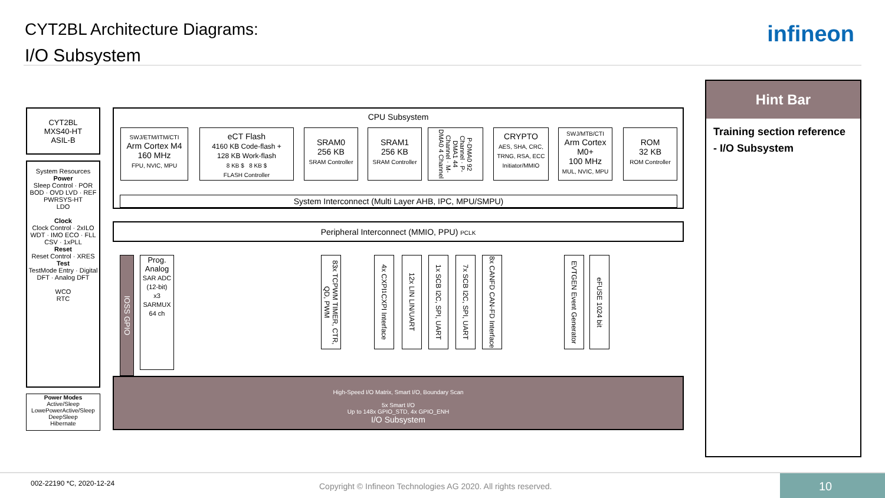CYT2BL Architecture Diagrams:
I/O Subsystem
infineon
CYT2BL
MXS40-HT
ASIL-B
System Resources
Power
Sleep Control · POR BOD · OVD LVD · REF
PWRSYS-HT
LDO
Clock
Clock Control · 2xILO WDT · IMO ECO · FLL CSV · 1xPLL
Reset
Reset Control · XRES
Test
TestMode Entry · Digital DFT · Analog DFT
WCO
RTC
Power Modes
Active/Sleep
LowePowerActive/Sleep
DeepSleep
Hibernate
CPU Subsystem
SWJ/ETM/ITM/CTI
Arm Cortex M4
160 MHz
FPU, NVIC, MPU
eCT Flash
4160 KB Code-flash +
128 KB Work-flash
8 KB $ 8 KB $
FLASH Controller
SRAM0
256 KB
SRAM Controller
SRAM1
256 KB
SRAM Controller
P-DMA0 92 Channel · P-DMA1 44 Channel · M-DMA0 4 Channel
CRYPTO
AES, SHA, CRC, TRNG, RSA, ECC
Initiator/MMIO
SWJ/MTB/CTI
Arm Cortex
M0+
100 MHz
MUL, NVIC, MPU
ROM
32 KB
ROM Controller
System Interconnect (Multi Layer AHB, IPC, MPU/SMPU)
Peripheral Interconnect (MMIO, PPU) PCLK
IOSS GPIO
Prog. Analog
SAR ADC (12-bit)
x3
SARMUX 64 ch
83x TCPWM TIMER, CTR, QD, PWM
4x CXPI<sup>1</sup> CXPI Interface
12x LIN LIN/UART
1x SCB I2C, SPI, UART
7x SCB I2C, SPI, UART
8x CANFD CAN-FD Interface
EVTGEN Event Generator
eFUSE 1024 bit
High-Speed I/O Matrix, Smart I/O, Boundary Scan
5x Smart I/O
Up to 148x GPIO_STD, 4x GPIO_ENH
I/O Subsystem
Hint Bar
Training section reference
- I/O Subsystem
002-22190 *C, 2020-12-24 Copyright © Infineon Technologies AG 2020. All rights reserved. 10